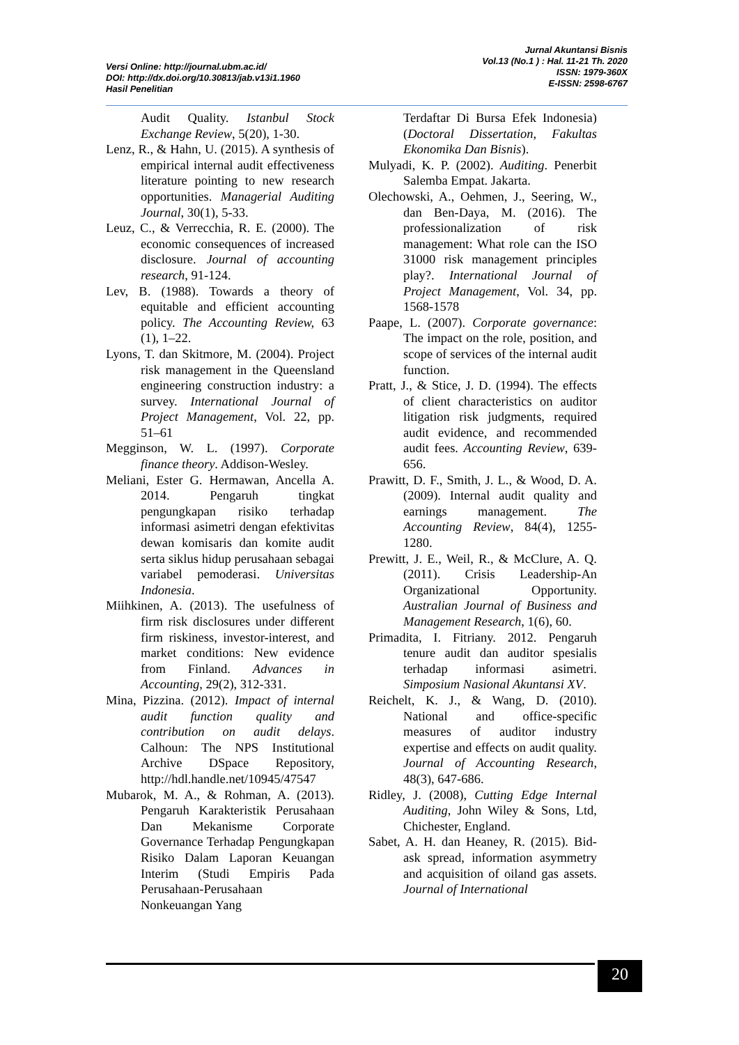Versi Online: http://journal.ubm.ac.id/
DOI: http://dx.doi.org/10.30813/jab.v13i1.1960
Hasil Penelitian
Jurnal Akuntansi Bisnis
Vol.13 (No.1 ) : Hal. 11-21 Th. 2020
ISSN: 1979-360X
E-ISSN: 2598-6767
Audit Quality. Istanbul Stock Exchange Review, 5(20), 1-30.
Lenz, R., & Hahn, U. (2015). A synthesis of empirical internal audit effectiveness literature pointing to new research opportunities. Managerial Auditing Journal, 30(1), 5-33.
Leuz, C., & Verrecchia, R. E. (2000). The economic consequences of increased disclosure. Journal of accounting research, 91-124.
Lev, B. (1988). Towards a theory of equitable and efficient accounting policy. The Accounting Review, 63 (1), 1–22.
Lyons, T. dan Skitmore, M. (2004). Project risk management in the Queensland engineering construction industry: a survey. International Journal of Project Management, Vol. 22, pp. 51–61
Megginson, W. L. (1997). Corporate finance theory. Addison-Wesley.
Meliani, Ester G. Hermawan, Ancella A. 2014. Pengaruh tingkat pengungkapan risiko terhadap informasi asimetri dengan efektivitas dewan komisaris dan komite audit serta siklus hidup perusahaan sebagai variabel pemoderasi. Universitas Indonesia.
Miihkinen, A. (2013). The usefulness of firm risk disclosures under different firm riskiness, investor-interest, and market conditions: New evidence from Finland. Advances in Accounting, 29(2), 312-331.
Mina, Pizzina. (2012). Impact of internal audit function quality and contribution on audit delays. Calhoun: The NPS Institutional Archive DSpace Repository, http://hdl.handle.net/10945/47547
Mubarok, M. A., & Rohman, A. (2013). Pengaruh Karakteristik Perusahaan Dan Mekanisme Corporate Governance Terhadap Pengungkapan Risiko Dalam Laporan Keuangan Interim (Studi Empiris Pada Perusahaan-Perusahaan Nonkeuangan Yang
Terdaftar Di Bursa Efek Indonesia) (Doctoral Dissertation, Fakultas Ekonomika Dan Bisnis).
Mulyadi, K. P. (2002). Auditing. Penerbit Salemba Empat. Jakarta.
Olechowski, A., Oehmen, J., Seering, W., dan Ben-Daya, M. (2016). The professionalization of risk management: What role can the ISO 31000 risk management principles play?. International Journal of Project Management, Vol. 34, pp. 1568-1578
Paape, L. (2007). Corporate governance: The impact on the role, position, and scope of services of the internal audit function.
Pratt, J., & Stice, J. D. (1994). The effects of client characteristics on auditor litigation risk judgments, required audit evidence, and recommended audit fees. Accounting Review, 639-656.
Prawitt, D. F., Smith, J. L., & Wood, D. A. (2009). Internal audit quality and earnings management. The Accounting Review, 84(4), 1255-1280.
Prewitt, J. E., Weil, R., & McClure, A. Q. (2011). Crisis Leadership-An Organizational Opportunity. Australian Journal of Business and Management Research, 1(6), 60.
Primadita, I. Fitriany. 2012. Pengaruh tenure audit dan auditor spesialis terhadap informasi asimetri. Simposium Nasional Akuntansi XV.
Reichelt, K. J., & Wang, D. (2010). National and office-specific measures of auditor industry expertise and effects on audit quality. Journal of Accounting Research, 48(3), 647-686.
Ridley, J. (2008), Cutting Edge Internal Auditing, John Wiley & Sons, Ltd, Chichester, England.
Sabet, A. H. dan Heaney, R. (2015). Bid-ask spread, information asymmetry and acquisition of oiland gas assets. Journal of International
20